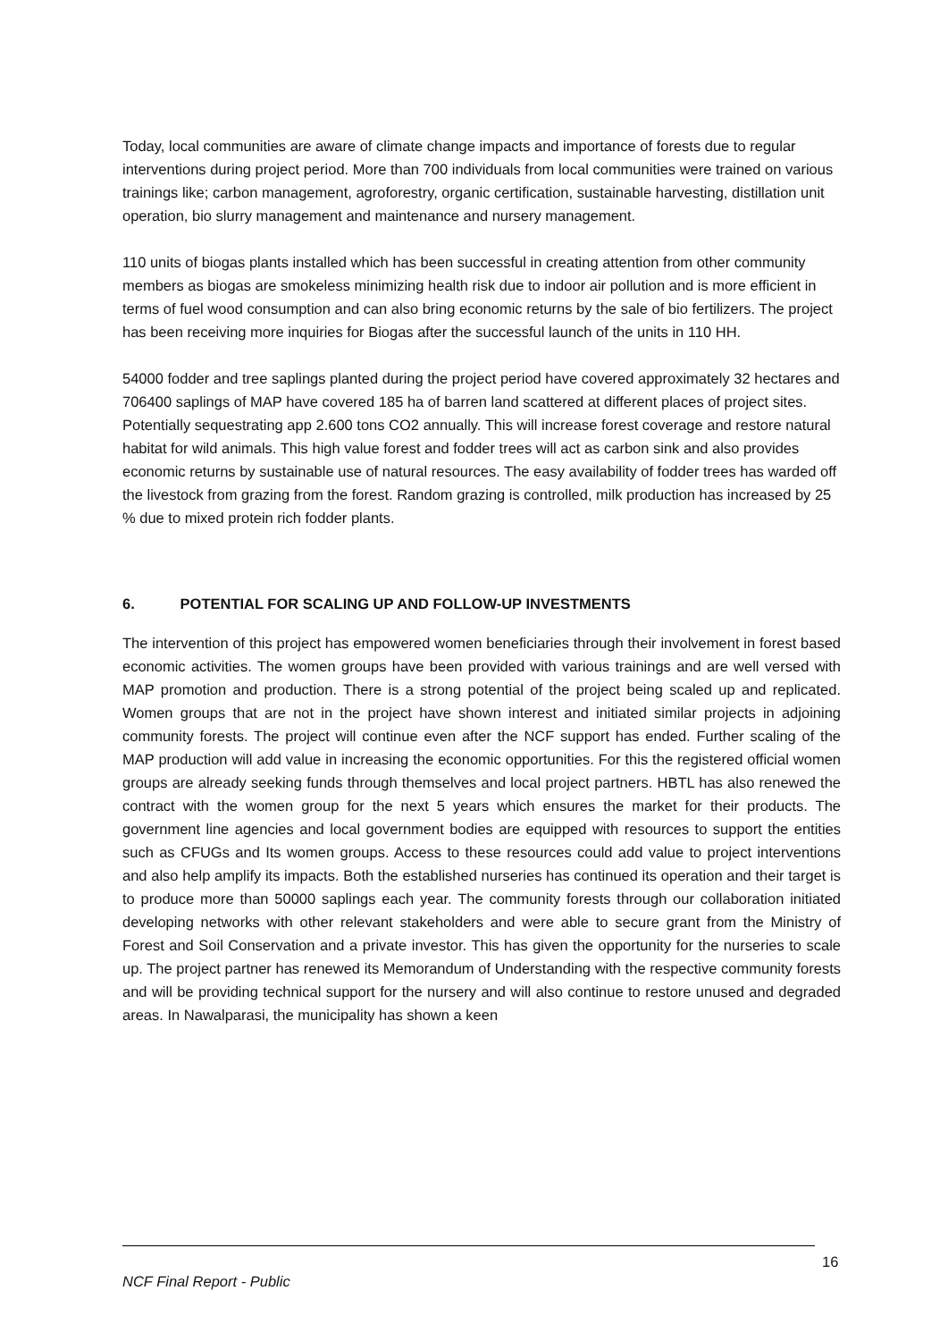Today, local communities are aware of climate change impacts and importance of forests due to regular interventions during project period. More than 700 individuals from local communities were trained on various trainings like; carbon management, agroforestry, organic certification, sustainable harvesting, distillation unit operation, bio slurry management and maintenance and nursery management.
110 units of biogas plants installed which has been successful in creating attention from other community members as biogas are smokeless minimizing health risk due to indoor air pollution and is more efficient in terms of fuel wood consumption and can also bring economic returns by the sale of bio fertilizers. The project has been receiving more inquiries for Biogas after the successful launch of the units in 110 HH.
54000 fodder and tree saplings planted during the project period have covered approximately 32 hectares and 706400 saplings of MAP have covered 185 ha of barren land scattered at different places of project sites. Potentially sequestrating app 2.600 tons CO2 annually. This will increase forest coverage and restore natural habitat for wild animals. This high value forest and fodder trees will act as carbon sink and also provides economic returns by sustainable use of natural resources. The easy availability of fodder trees has warded off the livestock from grazing from the forest. Random grazing is controlled, milk production has increased by 25 % due to mixed protein rich fodder plants.
6. POTENTIAL FOR SCALING UP AND FOLLOW-UP INVESTMENTS
The intervention of this project has empowered women beneficiaries through their involvement in forest based economic activities. The women groups have been provided with various trainings and are well versed with MAP promotion and production. There is a strong potential of the project being scaled up and replicated. Women groups that are not in the project have shown interest and initiated similar projects in adjoining community forests. The project will continue even after the NCF support has ended. Further scaling of the MAP production will add value in increasing the economic opportunities. For this the registered official women groups are already seeking funds through themselves and local project partners. HBTL has also renewed the contract with the women group for the next 5 years which ensures the market for their products. The government line agencies and local government bodies are equipped with resources to support the entities such as CFUGs and Its women groups. Access to these resources could add value to project interventions and also help amplify its impacts. Both the established nurseries has continued its operation and their target is to produce more than 50000 saplings each year. The community forests through our collaboration initiated developing networks with other relevant stakeholders and were able to secure grant from the Ministry of Forest and Soil Conservation and a private investor. This has given the opportunity for the nurseries to scale up. The project partner has renewed its Memorandum of Understanding with the respective community forests and will be providing technical support for the nursery and will also continue to restore unused and degraded areas. In Nawalparasi, the municipality has shown a keen
16
NCF Final Report - Public